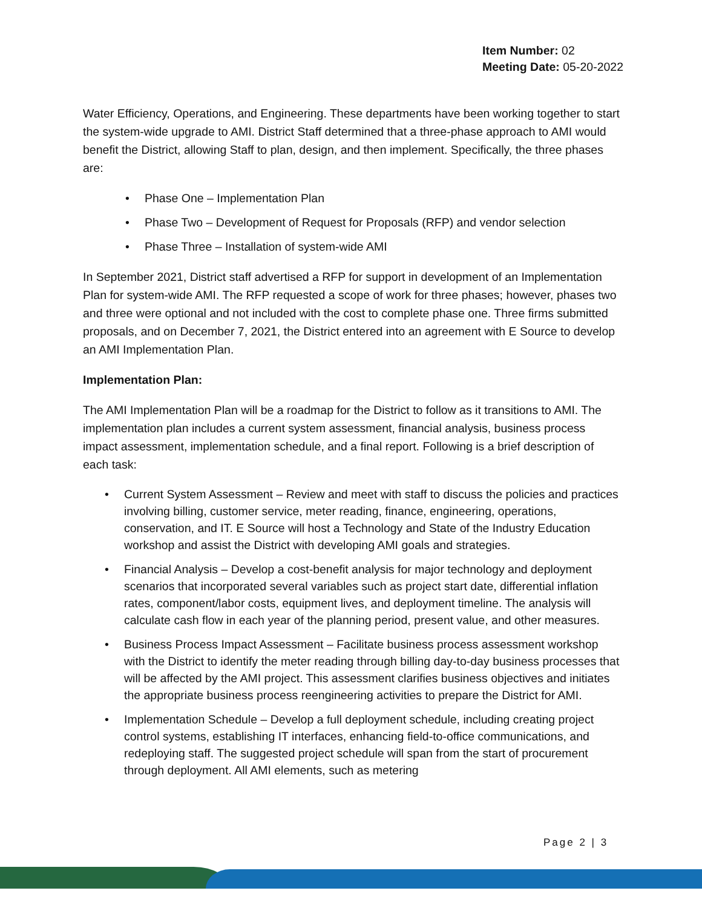Item Number: 02
Meeting Date: 05-20-2022
Water Efficiency, Operations, and Engineering. These departments have been working together to start the system-wide upgrade to AMI. District Staff determined that a three-phase approach to AMI would benefit the District, allowing Staff to plan, design, and then implement. Specifically, the three phases are:
• Phase One – Implementation Plan
• Phase Two – Development of Request for Proposals (RFP) and vendor selection
• Phase Three – Installation of system-wide AMI
In September 2021, District staff advertised a RFP for support in development of an Implementation Plan for system-wide AMI. The RFP requested a scope of work for three phases; however, phases two and three were optional and not included with the cost to complete phase one. Three firms submitted proposals, and on December 7, 2021, the District entered into an agreement with E Source to develop an AMI Implementation Plan.
Implementation Plan:
The AMI Implementation Plan will be a roadmap for the District to follow as it transitions to AMI. The implementation plan includes a current system assessment, financial analysis, business process impact assessment, implementation schedule, and a final report. Following is a brief description of each task:
• Current System Assessment – Review and meet with staff to discuss the policies and practices involving billing, customer service, meter reading, finance, engineering, operations, conservation, and IT. E Source will host a Technology and State of the Industry Education workshop and assist the District with developing AMI goals and strategies.
• Financial Analysis – Develop a cost-benefit analysis for major technology and deployment scenarios that incorporated several variables such as project start date, differential inflation rates, component/labor costs, equipment lives, and deployment timeline. The analysis will calculate cash flow in each year of the planning period, present value, and other measures.
• Business Process Impact Assessment – Facilitate business process assessment workshop with the District to identify the meter reading through billing day-to-day business processes that will be affected by the AMI project. This assessment clarifies business objectives and initiates the appropriate business process reengineering activities to prepare the District for AMI.
• Implementation Schedule – Develop a full deployment schedule, including creating project control systems, establishing IT interfaces, enhancing field-to-office communications, and redeploying staff. The suggested project schedule will span from the start of procurement through deployment. All AMI elements, such as metering
Page 2 | 3